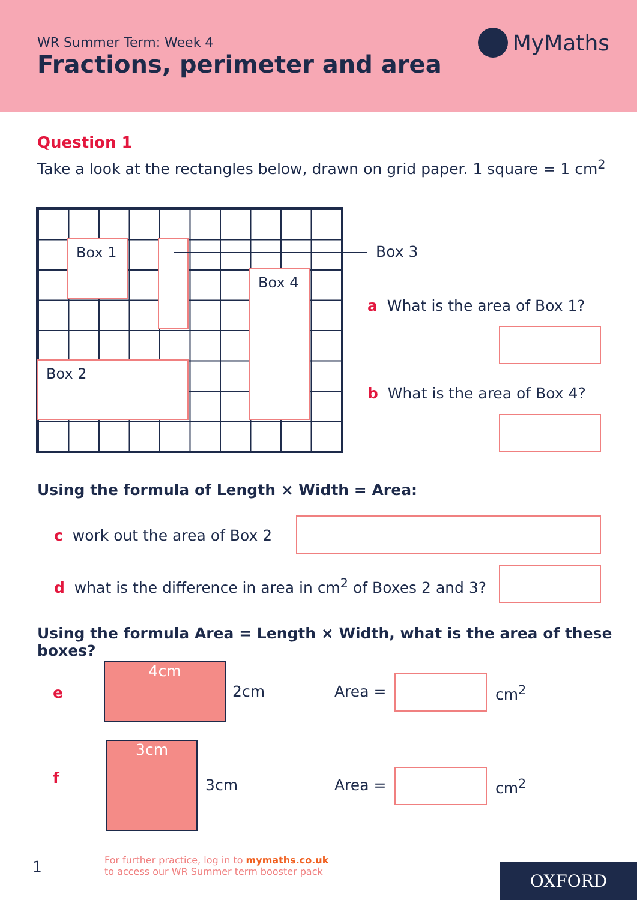WR Summer Term: Week 4
Fractions, perimeter and area
MyMaths
Question 1
Take a look at the rectangles below, drawn on grid paper. 1 square = 1 cm<sup>2</sup>
Box 1
Box 4
Box 2
Box 3
a What is the area of Box 1?
b What is the area of Box 4?
Using the formula of Length × Width = Area:
c work out the area of Box 2
d what is the difference in area in cm<sup>2</sup> of Boxes 2 and 3?
Using the formula Area = Length × Width, what is the area of these boxes?
e
4cm
2cm Area = cm<sup>2</sup>
f
3cm
3cm Area = cm<sup>2</sup>
1
For further practice, log in to mymaths.co.uk
to access our WR Summer term booster pack
OXFORD